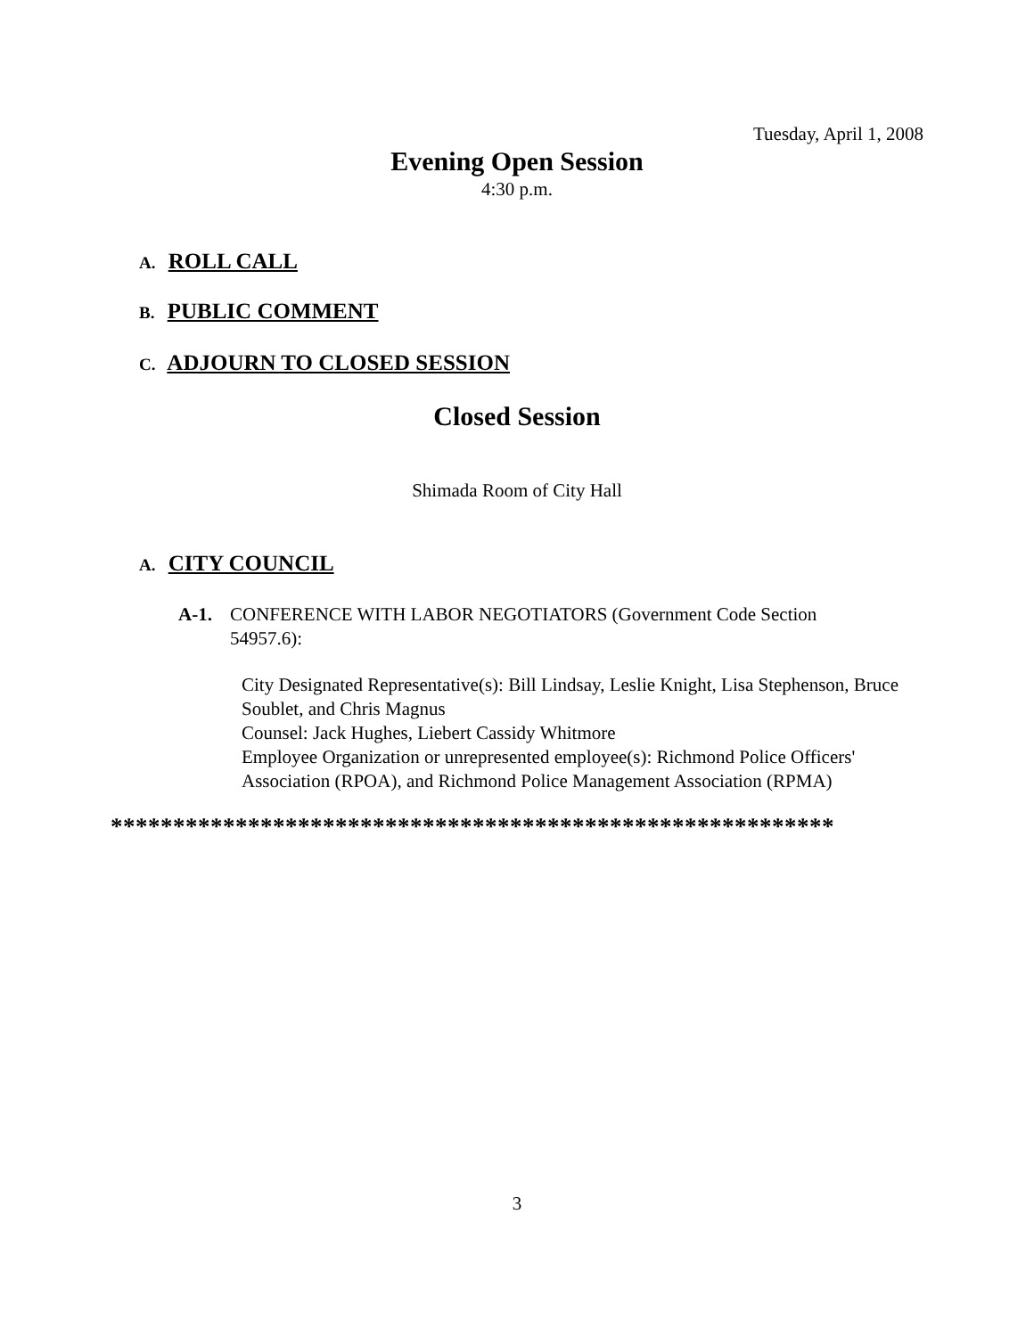Tuesday, April 1, 2008
Evening Open Session
4:30 p.m.
A. ROLL CALL
B. PUBLIC COMMENT
C. ADJOURN TO CLOSED SESSION
Closed Session
Shimada Room of City Hall
A. CITY COUNCIL
A-1. CONFERENCE WITH LABOR NEGOTIATORS (Government Code Section 54957.6):
City Designated Representative(s): Bill Lindsay, Leslie Knight, Lisa Stephenson, Bruce Soublet, and Chris Magnus
Counsel: Jack Hughes, Liebert Cassidy Whitmore
Employee Organization or unrepresented employee(s): Richmond Police Officers' Association (RPOA), and Richmond Police Management Association (RPMA)
**********************************************************
3